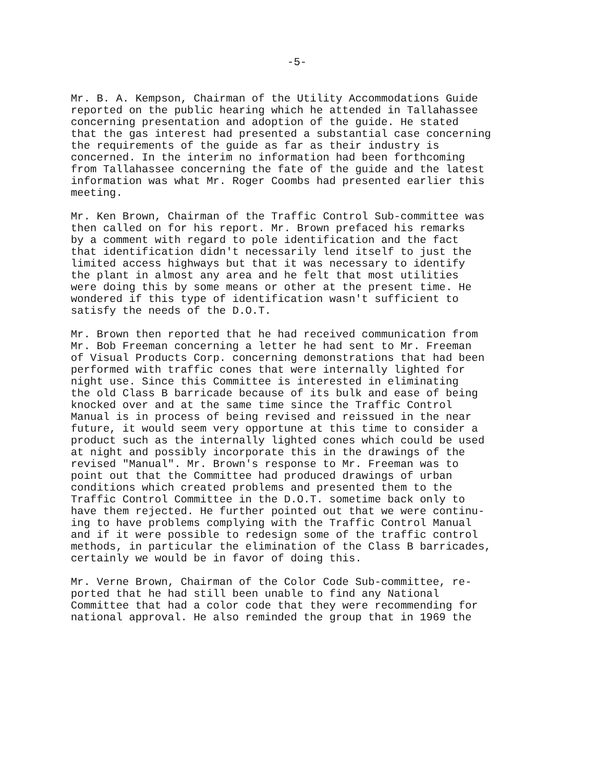-5-
Mr. B. A. Kempson, Chairman of the Utility Accommodations Guide reported on the public hearing which he attended in Tallahassee concerning presentation and adoption of the guide. He stated that the gas interest had presented a substantial case concerning the requirements of the guide as far as their industry is concerned. In the interim no information had been forthcoming from Tallahassee concerning the fate of the guide and the latest information was what Mr. Roger Coombs had presented earlier this meeting.
Mr. Ken Brown, Chairman of the Traffic Control Sub-committee was then called on for his report. Mr. Brown prefaced his remarks by a comment with regard to pole identification and the fact that identification didn't necessarily lend itself to just the limited access highways but that it was necessary to identify the plant in almost any area and he felt that most utilities were doing this by some means or other at the present time. He wondered if this type of identification wasn't sufficient to satisfy the needs of the D.O.T.
Mr. Brown then reported that he had received communication from Mr. Bob Freeman concerning a letter he had sent to Mr. Freeman of Visual Products Corp. concerning demonstrations that had been performed with traffic cones that were internally lighted for night use. Since this Committee is interested in eliminating the old Class B barricade because of its bulk and ease of being knocked over and at the same time since the Traffic Control Manual is in process of being revised and reissued in the near future, it would seem very opportune at this time to consider a product such as the internally lighted cones which could be used at night and possibly incorporate this in the drawings of the revised "Manual". Mr. Brown's response to Mr. Freeman was to point out that the Committee had produced drawings of urban conditions which created problems and presented them to the Traffic Control Committee in the D.O.T. sometime back only to have them rejected. He further pointed out that we were continu- ing to have problems complying with the Traffic Control Manual and if it were possible to redesign some of the traffic control methods, in particular the elimination of the Class B barricades, certainly we would be in favor of doing this.
Mr. Verne Brown, Chairman of the Color Code Sub-committee, re- ported that he had still been unable to find any National Committee that had a color code that they were recommending for national approval. He also reminded the group that in 1969 the